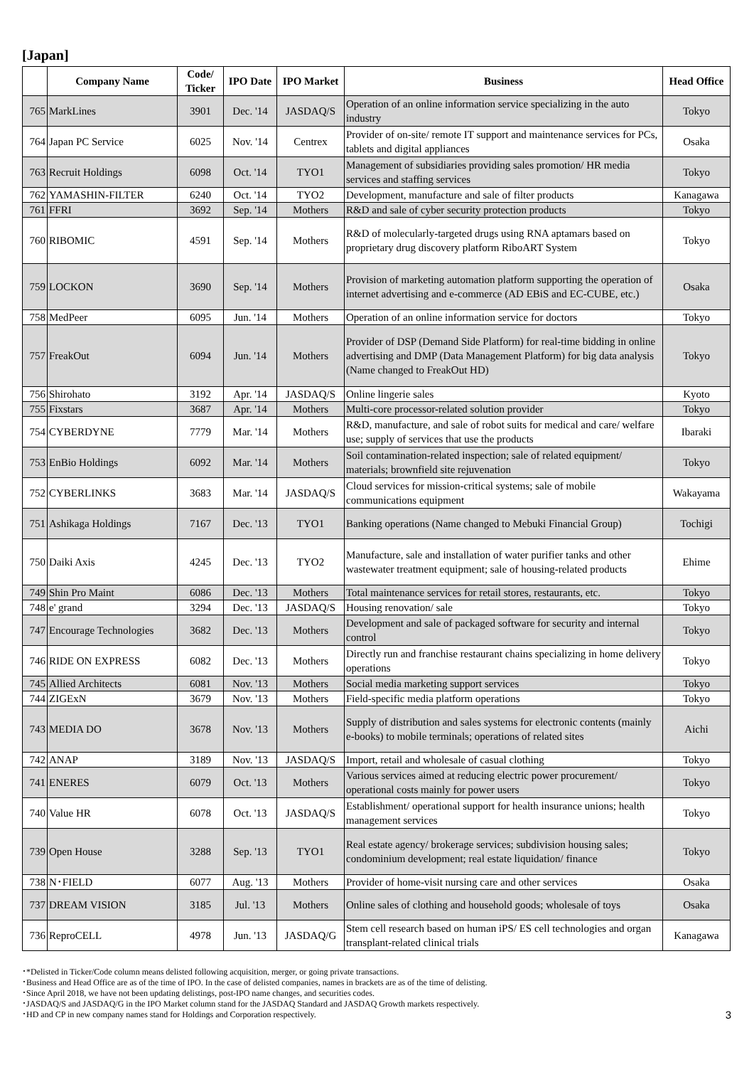[Japan]
| | Company Name | Code/ Ticker | IPO Date | IPO Market | Business | Head Office |
| --- | --- | --- | --- | --- | --- | --- |
| 765 | MarkLines | 3901 | Dec. '14 | JASDAQ/S | Operation of an online information service specializing in the auto industry | Tokyo |
| 764 | Japan PC Service | 6025 | Nov. '14 | Centrex | Provider of on-site/ remote IT support and maintenance services for PCs, tablets and digital appliances | Osaka |
| 763 | Recruit Holdings | 6098 | Oct. '14 | TYO1 | Management of subsidiaries providing sales promotion/ HR media services and staffing services | Tokyo |
| 762 | YAMASHIN-FILTER | 6240 | Oct. '14 | TYO2 | Development, manufacture and sale of filter products | Kanagawa |
| 761 | FFRI | 3692 | Sep. '14 | Mothers | R&D and sale of cyber security protection products | Tokyo |
| 760 | RIBOMIC | 4591 | Sep. '14 | Mothers | R&D of molecularly-targeted drugs using RNA aptamars based on proprietary drug discovery platform RiboART System | Tokyo |
| 759 | LOCKON | 3690 | Sep. '14 | Mothers | Provision of marketing automation platform supporting the operation of internet advertising and e-commerce (AD EBiS and EC-CUBE, etc.) | Osaka |
| 758 | MedPeer | 6095 | Jun. '14 | Mothers | Operation of an online information service for doctors | Tokyo |
| 757 | FreakOut | 6094 | Jun. '14 | Mothers | Provider of DSP (Demand Side Platform) for real-time bidding in online advertising and DMP (Data Management Platform) for big data analysis (Name changed to FreakOut HD) | Tokyo |
| 756 | Shirohato | 3192 | Apr. '14 | JASDAQ/S | Online lingerie sales | Kyoto |
| 755 | Fixstars | 3687 | Apr. '14 | Mothers | Multi-core processor-related solution provider | Tokyo |
| 754 | CYBERDYNE | 7779 | Mar. '14 | Mothers | R&D, manufacture, and sale of robot suits for medical and care/ welfare use; supply of services that use the products | Ibaraki |
| 753 | EnBio Holdings | 6092 | Mar. '14 | Mothers | Soil contamination-related inspection; sale of related equipment/ materials; brownfield site rejuvenation | Tokyo |
| 752 | CYBERLINKS | 3683 | Mar. '14 | JASDAQ/S | Cloud services for mission-critical systems; sale of mobile communications equipment | Wakayama |
| 751 | Ashikaga Holdings | 7167 | Dec. '13 | TYO1 | Banking operations (Name changed to Mebuki Financial Group) | Tochigi |
| 750 | Daiki Axis | 4245 | Dec. '13 | TYO2 | Manufacture, sale and installation of water purifier tanks and other wastewater treatment equipment; sale of housing-related products | Ehime |
| 749 | Shin Pro Maint | 6086 | Dec. '13 | Mothers | Total maintenance services for retail stores, restaurants, etc. | Tokyo |
| 748 | e' grand | 3294 | Dec. '13 | JASDAQ/S | Housing renovation/ sale | Tokyo |
| 747 | Encourage Technologies | 3682 | Dec. '13 | Mothers | Development and sale of packaged software for security and internal control | Tokyo |
| 746 | RIDE ON EXPRESS | 6082 | Dec. '13 | Mothers | Directly run and franchise restaurant chains specializing in home delivery operations | Tokyo |
| 745 | Allied Architects | 6081 | Nov. '13 | Mothers | Social media marketing support services | Tokyo |
| 744 | ZIGExN | 3679 | Nov. '13 | Mothers | Field-specific media platform operations | Tokyo |
| 743 | MEDIA DO | 3678 | Nov. '13 | Mothers | Supply of distribution and sales systems for electronic contents (mainly e-books) to mobile terminals; operations of related sites | Aichi |
| 742 | ANAP | 3189 | Nov. '13 | JASDAQ/S | Import, retail and wholesale of casual clothing | Tokyo |
| 741 | ENERES | 6079 | Oct. '13 | Mothers | Various services aimed at reducing electric power procurement/ operational costs mainly for power users | Tokyo |
| 740 | Value HR | 6078 | Oct. '13 | JASDAQ/S | Establishment/ operational support for health insurance unions; health management services | Tokyo |
| 739 | Open House | 3288 | Sep. '13 | TYO1 | Real estate agency/ brokerage services; subdivision housing sales; condominium development; real estate liquidation/ finance | Tokyo |
| 738 | N･FIELD | 6077 | Aug. '13 | Mothers | Provider of home-visit nursing care and other services | Osaka |
| 737 | DREAM VISION | 3185 | Jul. '13 | Mothers | Online sales of clothing and household goods; wholesale of toys | Osaka |
| 736 | ReproCELL | 4978 | Jun. '13 | JASDAQ/G | Stem cell research based on human iPS/ ES cell technologies and organ transplant-related clinical trials | Kanagawa |
･*Delisted in Ticker/Code column means delisted following acquisition, merger, or going private transactions.
･Business and Head Office are as of the time of IPO. In the case of delisted companies, names in brackets are as of the time of delisting.
･Since April 2018, we have not been updating delistings, post-IPO name changes, and securities codes.
･JASDAQ/S and JASDAQ/G in the IPO Market column stand for the JASDAQ Standard and JASDAQ Growth markets respectively.
･HD and CP in new company names stand for Holdings and Corporation respectively.
3